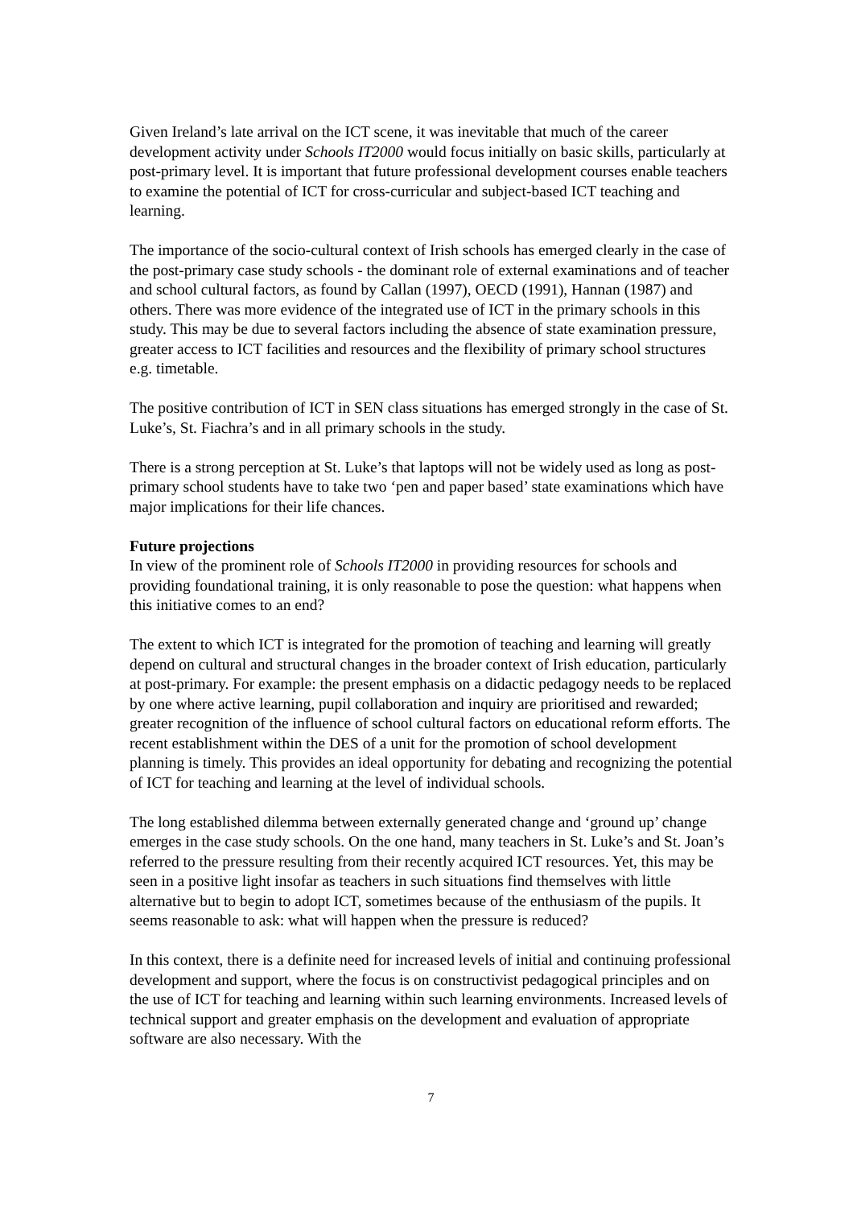Given Ireland’s late arrival on the ICT scene, it was inevitable that much of the career development activity under Schools IT2000 would focus initially on basic skills, particularly at post-primary level. It is important that future professional development courses enable teachers to examine the potential of ICT for cross-curricular and subject-based ICT teaching and learning.
The importance of the socio-cultural context of Irish schools has emerged clearly in the case of the post-primary case study schools - the dominant role of external examinations and of teacher and school cultural factors, as found by Callan (1997), OECD (1991), Hannan (1987) and others. There was more evidence of the integrated use of ICT in the primary schools in this study. This may be due to several factors including the absence of state examination pressure, greater access to ICT facilities and resources and the flexibility of primary school structures e.g. timetable.
The positive contribution of ICT in SEN class situations has emerged strongly in the case of St. Luke’s, St. Fiachra’s and in all primary schools in the study.
There is a strong perception at St. Luke’s that laptops will not be widely used as long as post-primary school students have to take two ‘pen and paper based’ state examinations which have major implications for their life chances.
Future projections
In view of the prominent role of Schools IT2000 in providing resources for schools and providing foundational training, it is only reasonable to pose the question: what happens when this initiative comes to an end?
The extent to which ICT is integrated for the promotion of teaching and learning will greatly depend on cultural and structural changes in the broader context of Irish education, particularly at post-primary. For example: the present emphasis on a didactic pedagogy needs to be replaced by one where active learning, pupil collaboration and inquiry are prioritised and rewarded; greater recognition of the influence of school cultural factors on educational reform efforts. The recent establishment within the DES of a unit for the promotion of school development planning is timely. This provides an ideal opportunity for debating and recognizing the potential of ICT for teaching and learning at the level of individual schools.
The long established dilemma between externally generated change and ‘ground up’ change emerges in the case study schools. On the one hand, many teachers in St. Luke’s and St. Joan’s referred to the pressure resulting from their recently acquired ICT resources. Yet, this may be seen in a positive light insofar as teachers in such situations find themselves with little alternative but to begin to adopt ICT, sometimes because of the enthusiasm of the pupils. It seems reasonable to ask: what will happen when the pressure is reduced?
In this context, there is a definite need for increased levels of initial and continuing professional development and support, where the focus is on constructivist pedagogical principles and on the use of ICT for teaching and learning within such learning environments. Increased levels of technical support and greater emphasis on the development and evaluation of appropriate software are also necessary. With the
7